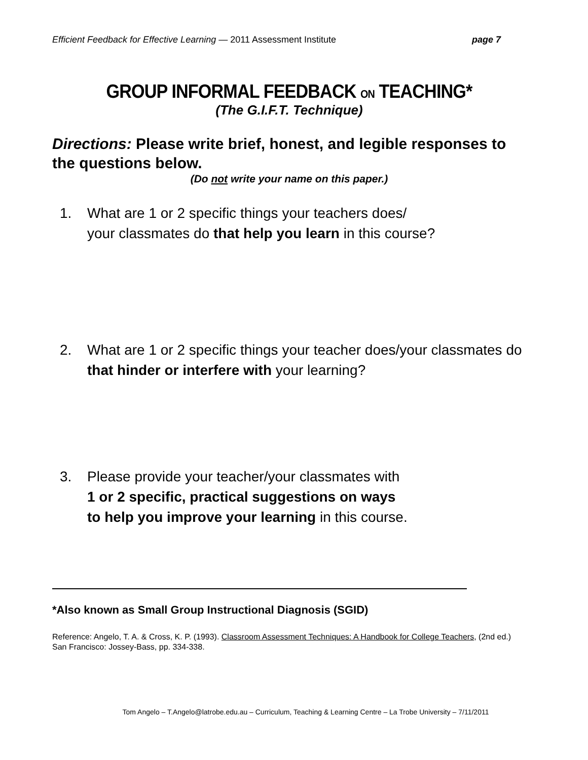Efficient Feedback for Effective Learning — 2011 Assessment Institute page 7
GROUP INFORMAL FEEDBACK ON TEACHING*
(The G.I.F.T. Technique)
Directions: Please write brief, honest, and legible responses to the questions below.
(Do not write your name on this paper.)
1. What are 1 or 2 specific things your teachers does/
your classmates do that help you learn in this course?
2. What are 1 or 2 specific things your teacher does/your classmates do
that hinder or interfere with your learning?
3. Please provide your teacher/your classmates with
1 or 2 specific, practical suggestions on ways
to help you improve your learning in this course.
*Also known as Small Group Instructional Diagnosis (SGID)
Reference: Angelo, T. A. & Cross, K. P. (1993). Classroom Assessment Techniques: A Handbook for College Teachers, (2nd ed.) San Francisco: Jossey-Bass, pp. 334-338.
Tom Angelo – T.Angelo@latrobe.edu.au – Curriculum, Teaching & Learning Centre – La Trobe University – 7/11/2011